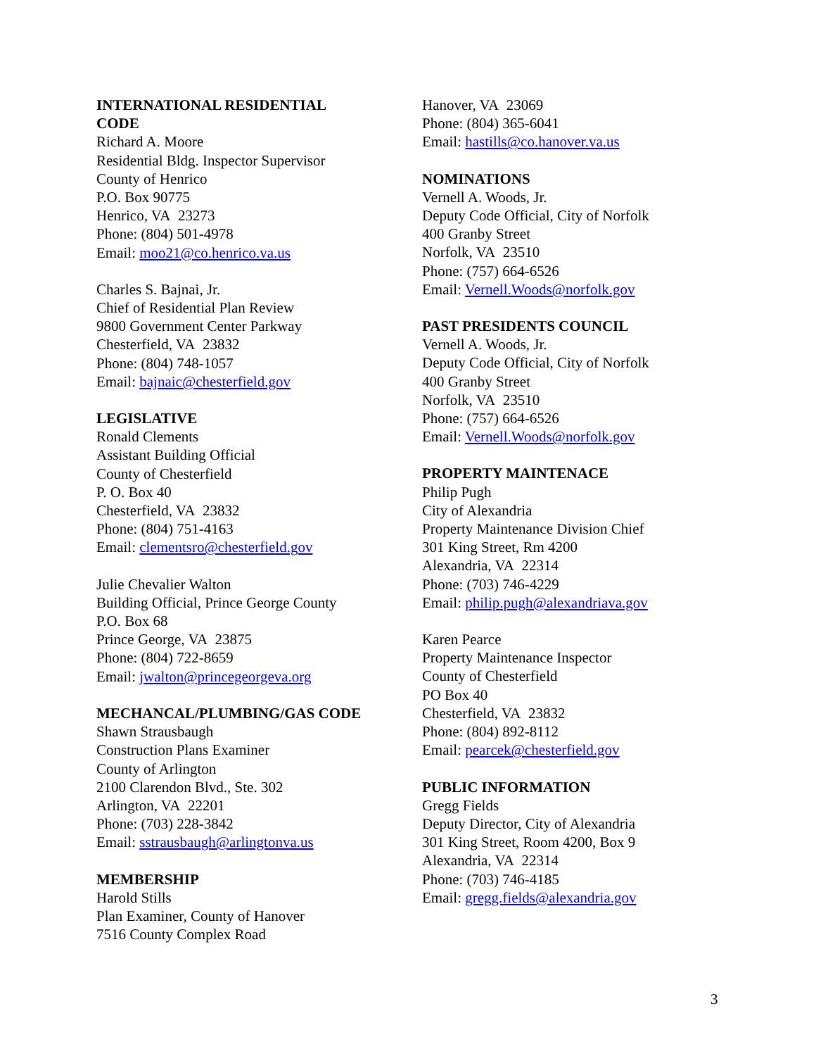INTERNATIONAL RESIDENTIAL
CODE
Richard A. Moore
Residential Bldg. Inspector Supervisor
County of Henrico
P.O. Box 90775
Henrico, VA 23273
Phone: (804) 501-4978
Email: moo21@co.henrico.va.us
Charles S. Bajnai, Jr.
Chief of Residential Plan Review
9800 Government Center Parkway
Chesterfield, VA 23832
Phone: (804) 748-1057
Email: bajnaic@chesterfield.gov
LEGISLATIVE
Ronald Clements
Assistant Building Official
County of Chesterfield
P. O. Box 40
Chesterfield, VA 23832
Phone: (804) 751-4163
Email: clementsro@chesterfield.gov
Julie Chevalier Walton
Building Official, Prince George County
P.O. Box 68
Prince George, VA 23875
Phone: (804) 722-8659
Email: jwalton@princegeorgeva.org
MECHANCAL/PLUMBING/GAS CODE
Shawn Strausbaugh
Construction Plans Examiner
County of Arlington
2100 Clarendon Blvd., Ste. 302
Arlington, VA 22201
Phone: (703) 228-3842
Email: sstrausbaugh@arlingtonva.us
MEMBERSHIP
Harold Stills
Plan Examiner, County of Hanover
7516 County Complex Road
Hanover, VA 23069
Phone: (804) 365-6041
Email: hastills@co.hanover.va.us
NOMINATIONS
Vernell A. Woods, Jr.
Deputy Code Official, City of Norfolk
400 Granby Street
Norfolk, VA 23510
Phone: (757) 664-6526
Email: Vernell.Woods@norfolk.gov
PAST PRESIDENTS COUNCIL
Vernell A. Woods, Jr.
Deputy Code Official, City of Norfolk
400 Granby Street
Norfolk, VA 23510
Phone: (757) 664-6526
Email: Vernell.Woods@norfolk.gov
PROPERTY MAINTENACE
Philip Pugh
City of Alexandria
Property Maintenance Division Chief
301 King Street, Rm 4200
Alexandria, VA 22314
Phone: (703) 746-4229
Email: philip.pugh@alexandriava.gov
Karen Pearce
Property Maintenance Inspector
County of Chesterfield
PO Box 40
Chesterfield, VA 23832
Phone: (804) 892-8112
Email: pearcek@chesterfield.gov
PUBLIC INFORMATION
Gregg Fields
Deputy Director, City of Alexandria
301 King Street, Room 4200, Box 9
Alexandria, VA 22314
Phone: (703) 746-4185
Email: gregg.fields@alexandria.gov
3